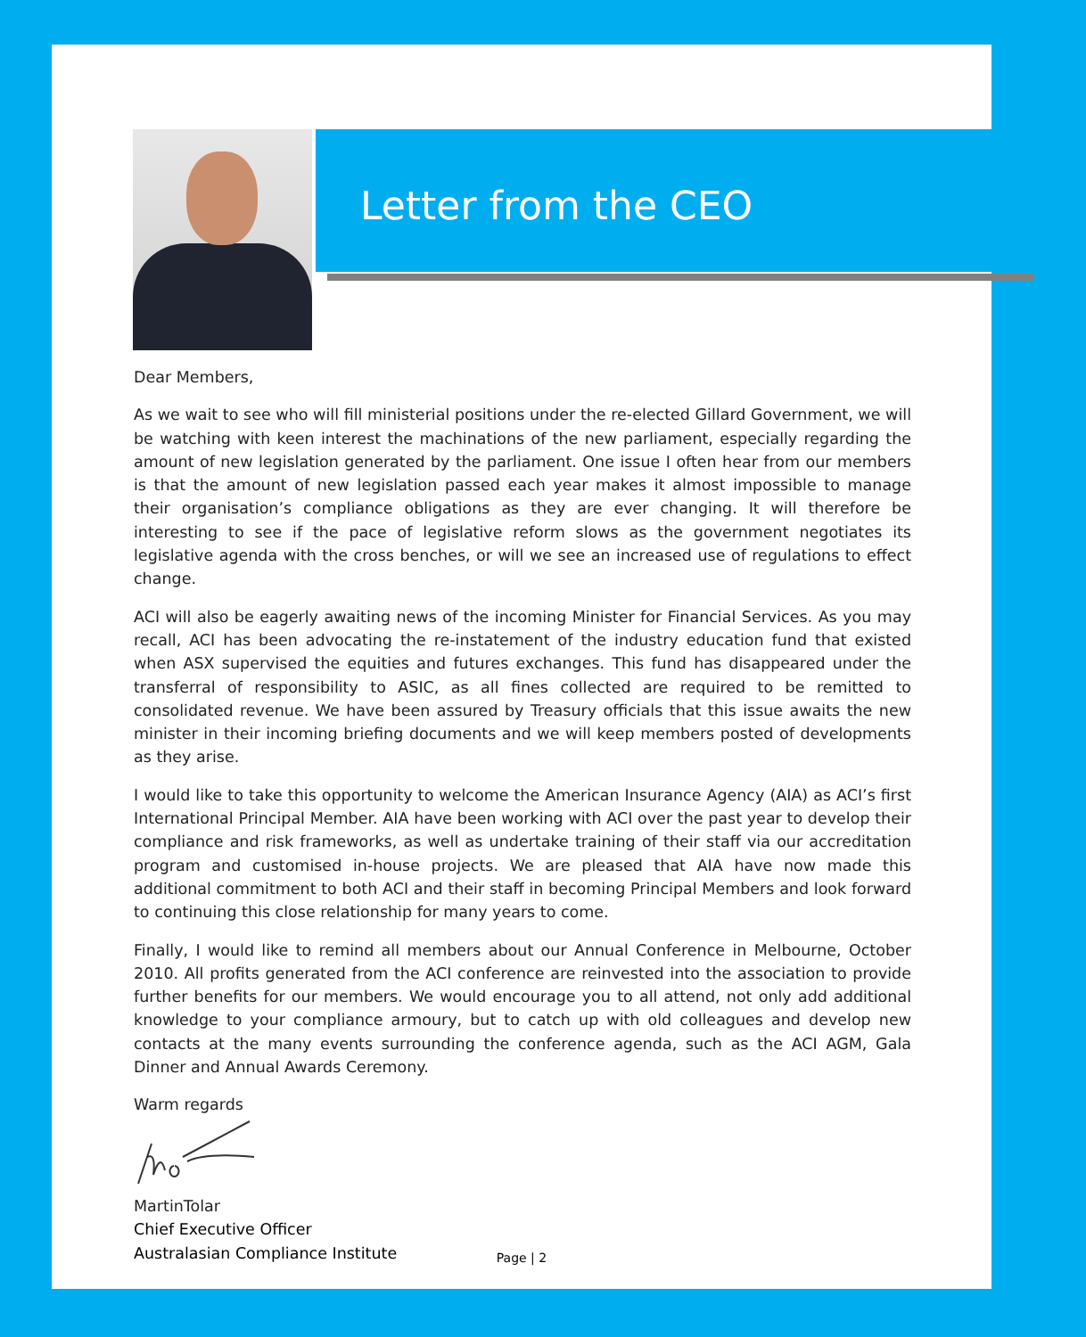Letter from the CEO
Dear Members,
As we wait to see who will fill ministerial positions under the re-elected Gillard Government, we will be watching with keen interest the machinations of the new parliament, especially regarding the amount of new legislation generated by the parliament. One issue I often hear from our members is that the amount of new legislation passed each year makes it almost impossible to manage their organisation’s compliance obligations as they are ever changing. It will therefore be interesting to see if the pace of legislative reform slows as the government negotiates its legislative agenda with the cross benches, or will we see an increased use of regulations to effect change.
ACI will also be eagerly awaiting news of the incoming Minister for Financial Services. As you may recall, ACI has been advocating the re-instatement of the industry education fund that existed when ASX supervised the equities and futures exchanges. This fund has disappeared under the transferral of responsibility to ASIC, as all fines collected are required to be remitted to consolidated revenue. We have been assured by Treasury officials that this issue awaits the new minister in their incoming briefing documents and we will keep members posted of developments as they arise.
I would like to take this opportunity to welcome the American Insurance Agency (AIA) as ACI’s first International Principal Member. AIA have been working with ACI over the past year to develop their compliance and risk frameworks, as well as undertake training of their staff via our accreditation program and customised in-house projects. We are pleased that AIA have now made this additional commitment to both ACI and their staff in becoming Principal Members and look forward to continuing this close relationship for many years to come.
Finally, I would like to remind all members about our Annual Conference in Melbourne, October 2010. All profits generated from the ACI conference are reinvested into the association to provide further benefits for our members. We would encourage you to all attend, not only add additional knowledge to your compliance armoury, but to catch up with old colleagues and develop new contacts at the many events surrounding the conference agenda, such as the ACI AGM, Gala Dinner and Annual Awards Ceremony.
Warm regards
MartinTolar
Chief Executive Officer
Australasian Compliance Institute
Page | 2